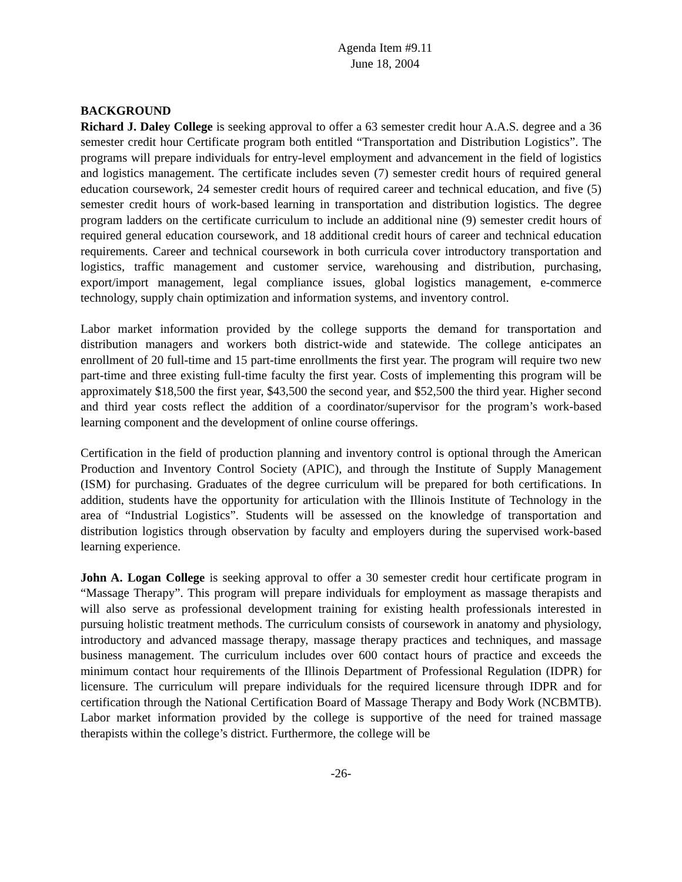Agenda Item #9.11
June 18, 2004
BACKGROUND
Richard J. Daley College is seeking approval to offer a 63 semester credit hour A.A.S. degree and a 36 semester credit hour Certificate program both entitled “Transportation and Distribution Logistics”. The programs will prepare individuals for entry-level employment and advancement in the field of logistics and logistics management. The certificate includes seven (7) semester credit hours of required general education coursework, 24 semester credit hours of required career and technical education, and five (5) semester credit hours of work-based learning in transportation and distribution logistics. The degree program ladders on the certificate curriculum to include an additional nine (9) semester credit hours of required general education coursework, and 18 additional credit hours of career and technical education requirements. Career and technical coursework in both curricula cover introductory transportation and logistics, traffic management and customer service, warehousing and distribution, purchasing, export/import management, legal compliance issues, global logistics management, e-commerce technology, supply chain optimization and information systems, and inventory control.
Labor market information provided by the college supports the demand for transportation and distribution managers and workers both district-wide and statewide. The college anticipates an enrollment of 20 full-time and 15 part-time enrollments the first year. The program will require two new part-time and three existing full-time faculty the first year. Costs of implementing this program will be approximately $18,500 the first year, $43,500 the second year, and $52,500 the third year. Higher second and third year costs reflect the addition of a coordinator/supervisor for the program’s work-based learning component and the development of online course offerings.
Certification in the field of production planning and inventory control is optional through the American Production and Inventory Control Society (APIC), and through the Institute of Supply Management (ISM) for purchasing. Graduates of the degree curriculum will be prepared for both certifications. In addition, students have the opportunity for articulation with the Illinois Institute of Technology in the area of “Industrial Logistics”. Students will be assessed on the knowledge of transportation and distribution logistics through observation by faculty and employers during the supervised work-based learning experience.
John A. Logan College is seeking approval to offer a 30 semester credit hour certificate program in “Massage Therapy”. This program will prepare individuals for employment as massage therapists and will also serve as professional development training for existing health professionals interested in pursuing holistic treatment methods. The curriculum consists of coursework in anatomy and physiology, introductory and advanced massage therapy, massage therapy practices and techniques, and massage business management. The curriculum includes over 600 contact hours of practice and exceeds the minimum contact hour requirements of the Illinois Department of Professional Regulation (IDPR) for licensure. The curriculum will prepare individuals for the required licensure through IDPR and for certification through the National Certification Board of Massage Therapy and Body Work (NCBMTB). Labor market information provided by the college is supportive of the need for trained massage therapists within the college’s district. Furthermore, the college will be
-26-